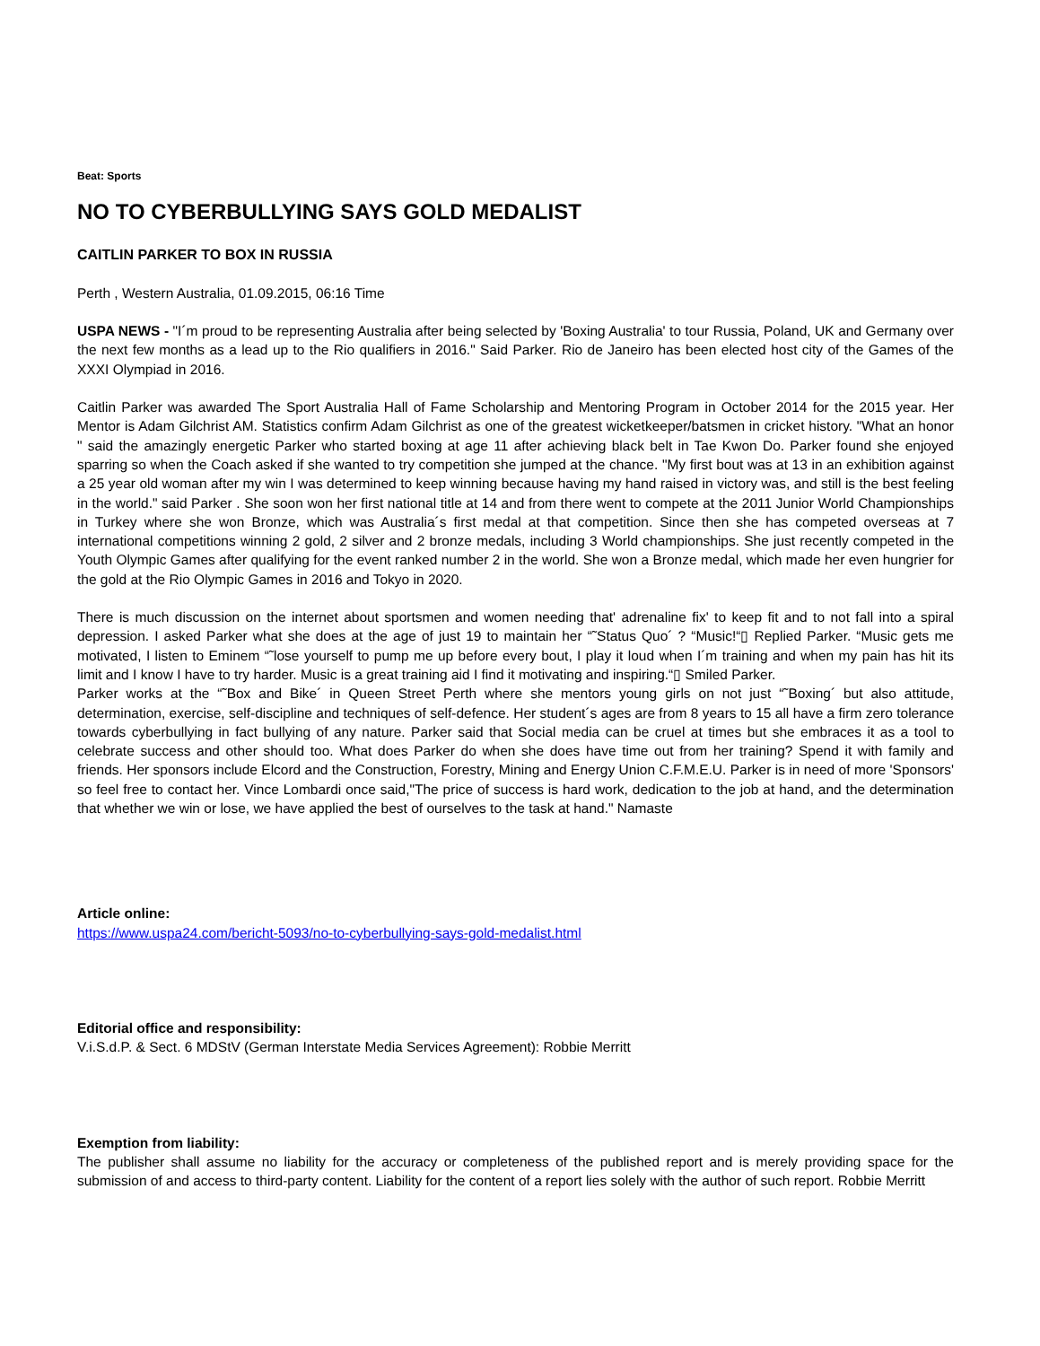Beat: Sports
NO TO CYBERBULLYING SAYS GOLD MEDALIST
CAITLIN PARKER TO BOX IN RUSSIA
Perth , Western Australia, 01.09.2015, 06:16 Time
USPA NEWS - "I´m proud to be representing Australia after being selected by 'Boxing Australia' to tour Russia, Poland, UK and Germany over the next few months as a lead up to the Rio qualifiers in 2016." Said Parker. Rio de Janeiro has been elected host city of the Games of the XXXI Olympiad in 2016.
Caitlin Parker was awarded The Sport Australia Hall of Fame Scholarship and Mentoring Program in October 2014 for the 2015 year. Her Mentor is Adam Gilchrist AM. Statistics confirm Adam Gilchrist as one of the greatest wicketkeeper/batsmen in cricket history. "What an honor " said the amazingly energetic Parker who started boxing at age 11 after achieving black belt in Tae Kwon Do. Parker found she enjoyed sparring so when the Coach asked if she wanted to try competition she jumped at the chance. "My first bout was at 13 in an exhibition against a 25 year old woman after my win I was determined to keep winning because having my hand raised in victory was, and still is the best feeling in the world." said Parker . She soon won her first national title at 14 and from there went to compete at the 2011 Junior World Championships in Turkey where she won Bronze, which was Australia´s first medal at that competition. Since then she has competed overseas at 7 international competitions winning 2 gold, 2 silver and 2 bronze medals, including 3 World championships. She just recently competed in the Youth Olympic Games after qualifying for the event ranked number 2 in the world. She won a Bronze medal, which made her even hungrier for the gold at the Rio Olympic Games in 2016 and Tokyo in 2020.
There is much discussion on the internet about sportsmen and women needing that' adrenaline fix' to keep fit and to not fall into a spiral depression. I asked Parker what she does at the age of just 19 to maintain her “˜Status Quo´ ? “Music!“▯ Replied Parker. “Music gets me motivated, I listen to Eminem “˜lose yourself to pump me up before every bout, I play it loud when I´m training and when my pain has hit its limit and I know I have to try harder. Music is a great training aid I find it motivating and inspiring.“▯ Smiled Parker.
Parker works at the “˜Box and Bike´ in Queen Street Perth where she mentors young girls on not just “˜Boxing´ but also attitude, determination, exercise, self-discipline and techniques of self-defence. Her student´s ages are from 8 years to 15 all have a firm zero tolerance towards cyberbullying in fact bullying of any nature. Parker said that Social media can be cruel at times but she embraces it as a tool to celebrate success and other should too. What does Parker do when she does have time out from her training? Spend it with family and friends. Her sponsors include Elcord and the Construction, Forestry, Mining and Energy Union C.F.M.E.U. Parker is in need of more 'Sponsors' so feel free to contact her. Vince Lombardi once said,"The price of success is hard work, dedication to the job at hand, and the determination that whether we win or lose, we have applied the best of ourselves to the task at hand." Namaste
Article online:
https://www.uspa24.com/bericht-5093/no-to-cyberbullying-says-gold-medalist.html
Editorial office and responsibility:
V.i.S.d.P. & Sect. 6 MDStV (German Interstate Media Services Agreement): Robbie Merritt
Exemption from liability:
The publisher shall assume no liability for the accuracy or completeness of the published report and is merely providing space for the submission of and access to third-party content. Liability for the content of a report lies solely with the author of such report. Robbie Merritt